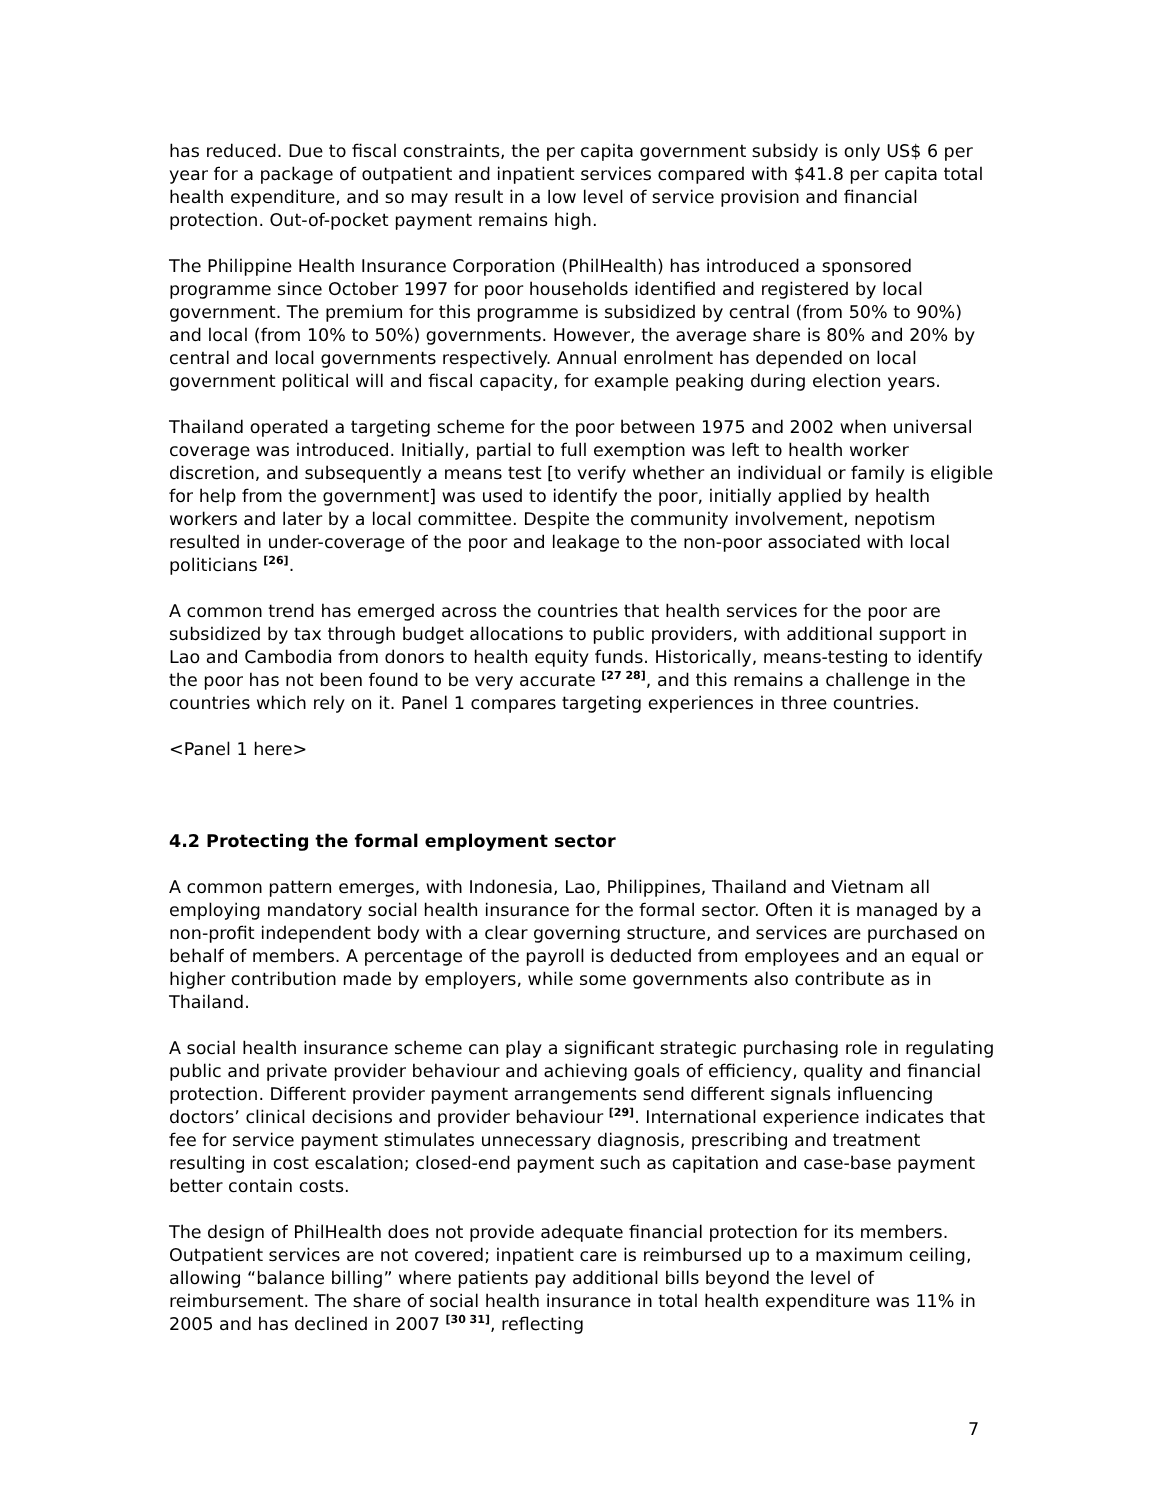has reduced. Due to fiscal constraints, the per capita government subsidy is only US$ 6 per year for a package of outpatient and inpatient services compared with $41.8 per capita total health expenditure, and so may result in a low level of service provision and financial protection. Out-of-pocket payment remains high.
The Philippine Health Insurance Corporation (PhilHealth) has introduced a sponsored programme since October 1997 for poor households identified and registered by local government. The premium for this programme is subsidized by central (from 50% to 90%) and local (from 10% to 50%) governments. However, the average share is 80% and 20% by central and local governments respectively. Annual enrolment has depended on local government political will and fiscal capacity, for example peaking during election years.
Thailand operated a targeting scheme for the poor between 1975 and 2002 when universal coverage was introduced. Initially, partial to full exemption was left to health worker discretion, and subsequently a means test [to verify whether an individual or family is eligible for help from the government] was used to identify the poor, initially applied by health workers and later by a local committee. Despite the community involvement, nepotism resulted in under-coverage of the poor and leakage to the non-poor associated with local politicians <sup>[26]</sup>.
A common trend has emerged across the countries that health services for the poor are subsidized by tax through budget allocations to public providers, with additional support in Lao and Cambodia from donors to health equity funds. Historically, means-testing to identify the poor has not been found to be very accurate <sup>[27 28]</sup>, and this remains a challenge in the countries which rely on it. Panel 1 compares targeting experiences in three countries.
<Panel 1 here>
4.2 Protecting the formal employment sector
A common pattern emerges, with Indonesia, Lao, Philippines, Thailand and Vietnam all employing mandatory social health insurance for the formal sector. Often it is managed by a non-profit independent body with a clear governing structure, and services are purchased on behalf of members. A percentage of the payroll is deducted from employees and an equal or higher contribution made by employers, while some governments also contribute as in Thailand.
A social health insurance scheme can play a significant strategic purchasing role in regulating public and private provider behaviour and achieving goals of efficiency, quality and financial protection. Different provider payment arrangements send different signals influencing doctors’ clinical decisions and provider behaviour <sup>[29]</sup>. International experience indicates that fee for service payment stimulates unnecessary diagnosis, prescribing and treatment resulting in cost escalation; closed-end payment such as capitation and case-base payment better contain costs.
The design of PhilHealth does not provide adequate financial protection for its members. Outpatient services are not covered; inpatient care is reimbursed up to a maximum ceiling, allowing “balance billing” where patients pay additional bills beyond the level of reimbursement. The share of social health insurance in total health expenditure was 11% in 2005 and has declined in 2007 <sup>[30 31]</sup>, reflecting
7